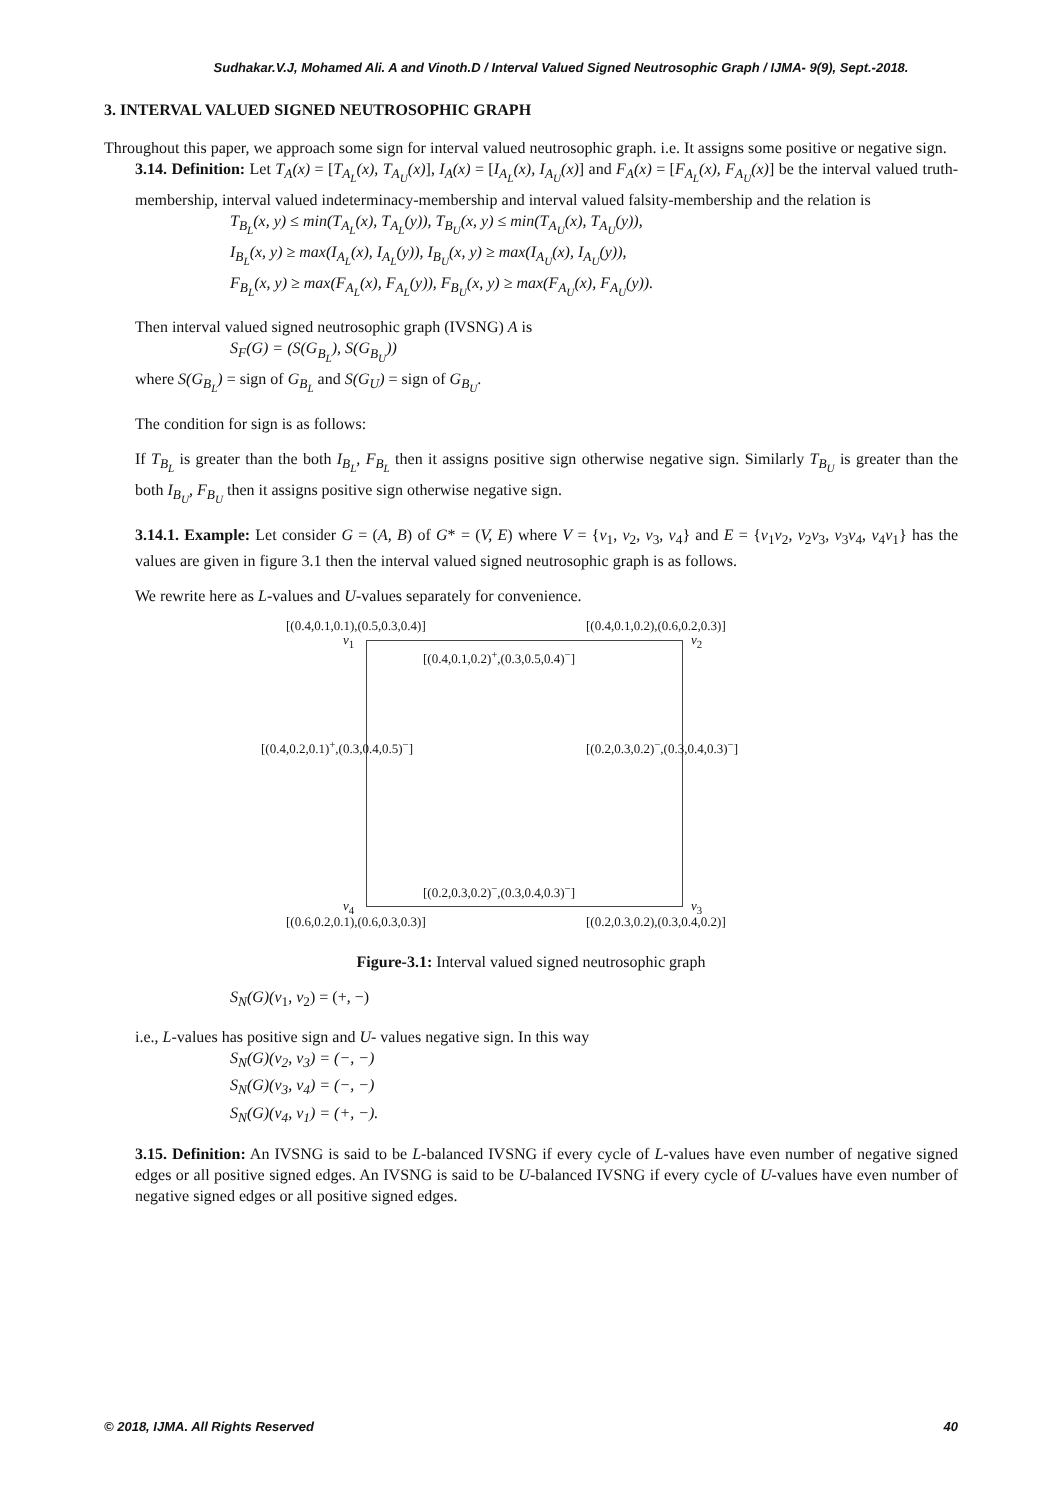Sudhakar.V.J, Mohamed Ali. A and Vinoth.D / Interval Valued Signed Neutrosophic Graph / IJMA- 9(9), Sept.-2018.
3. INTERVAL VALUED SIGNED NEUTROSOPHIC GRAPH
Throughout this paper, we approach some sign for interval valued neutrosophic graph. i.e. It assigns some positive or negative sign.
3.14. Definition: Let T<sub>A</sub>(x) = [T<sub>A<sub>L</sub></sub>(x), T<sub>A<sub>U</sub></sub>(x)], I<sub>A</sub>(x) = [I<sub>A<sub>L</sub></sub>(x), I<sub>A<sub>U</sub></sub>(x)] and F<sub>A</sub>(x) = [F<sub>A<sub>L</sub></sub>(x), F<sub>A<sub>U</sub></sub>(x)] be the interval valued truth-membership, interval valued indeterminacy-membership and interval valued falsity-membership and the relation is
T<sub>B<sub>L</sub></sub>(x, y) ≤ min(T<sub>A<sub>L</sub></sub>(x), T<sub>A<sub>L</sub></sub>(y)), T<sub>B<sub>U</sub></sub>(x, y) ≤ min(T<sub>A<sub>U</sub></sub>(x), T<sub>A<sub>U</sub></sub>(y)),
I<sub>B<sub>L</sub></sub>(x, y) ≥ max(I<sub>A<sub>L</sub></sub>(x), I<sub>A<sub>L</sub></sub>(y)), I<sub>B<sub>U</sub></sub>(x, y) ≥ max(I<sub>A<sub>U</sub></sub>(x), I<sub>A<sub>U</sub></sub>(y)),
F<sub>B<sub>L</sub></sub>(x, y) ≥ max(F<sub>A<sub>L</sub></sub>(x), F<sub>A<sub>L</sub></sub>(y)), F<sub>B<sub>U</sub></sub>(x, y) ≥ max(F<sub>A<sub>U</sub></sub>(x), F<sub>A<sub>U</sub></sub>(y)).
Then interval valued signed neutrosophic graph (IVSNG) A is
S<sub>F</sub>(G) = (S(G<sub>B<sub>L</sub></sub>), S(G<sub>B<sub>U</sub></sub>))
where S(G<sub>B<sub>L</sub></sub>) = sign of G<sub>B<sub>L</sub></sub> and S(G<sub>U</sub>) = sign of G<sub>B<sub>U</sub></sub>.
The condition for sign is as follows:
If T<sub>B<sub>L</sub></sub> is greater than the both I<sub>B<sub>L</sub></sub>, F<sub>B<sub>L</sub></sub> then it assigns positive sign otherwise negative sign. Similarly T<sub>B<sub>U</sub></sub> is greater than the both I<sub>B<sub>U</sub></sub>, F<sub>B<sub>U</sub></sub> then it assigns positive sign otherwise negative sign.
3.14.1. Example: Let consider G = (A, B) of G* = (V, E) where V = {v<sub>1</sub>, v<sub>2</sub>, v<sub>3</sub>, v<sub>4</sub>} and E = {v<sub>1</sub>v<sub>2</sub>, v<sub>2</sub>v<sub>3</sub>, v<sub>3</sub>v<sub>4</sub>, v<sub>4</sub>v<sub>1</sub>} has the values are given in figure 3.1 then the interval valued signed neutrosophic graph is as follows.
We rewrite here as L-values and U-values separately for convenience.
[(0.4,0.1,0.1),(0.5,0.3,0.4)] [(0.4,0.1,0.2),(0.6,0.2,0.3)]
v<sub>1</sub> v<sub>2</sub>
[(0.4,0.1,0.2)<sup>+</sup>,(0.3,0.5,0.4)<sup>−</sup>]
[(0.4,0.2,0.1)<sup>+</sup>,(0.3,0.4,0.5)<sup>−</sup>] [(0.2,0.3,0.2)<sup>−</sup>,(0.3,0.4,0.3)<sup>−</sup>]
[(0.2,0.3,0.2)<sup>−</sup>,(0.3,0.4,0.3)<sup>−</sup>]
v<sub>4</sub> v<sub>3</sub>
[(0.6,0.2,0.1),(0.6,0.3,0.3)] [(0.2,0.3,0.2),(0.3,0.4,0.2)]
Figure-3.1: Interval valued signed neutrosophic graph
S<sub>N</sub>(G)(v<sub>1</sub>, v<sub>2</sub>) = (+, −)
i.e., L-values has positive sign and U- values negative sign. In this way
S<sub>N</sub>(G)(v<sub>2</sub>, v<sub>3</sub>) = (−, −)
S<sub>N</sub>(G)(v<sub>3</sub>, v<sub>4</sub>) = (−, −)
S<sub>N</sub>(G)(v<sub>4</sub>, v<sub>1</sub>) = (+, −).
3.15. Definition: An IVSNG is said to be L-balanced IVSNG if every cycle of L-values have even number of negative signed edges or all positive signed edges. An IVSNG is said to be U-balanced IVSNG if every cycle of U-values have even number of negative signed edges or all positive signed edges.
© 2018, IJMA. All Rights Reserved 40